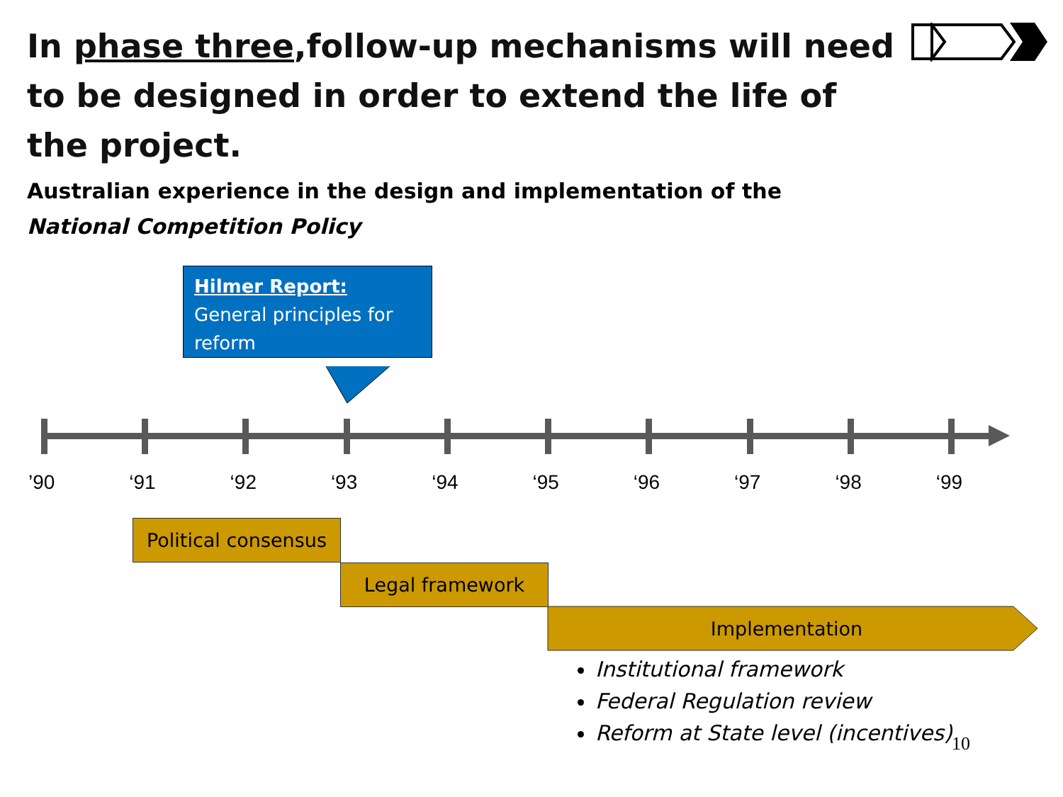In phase three,follow-up mechanisms will need to be designed in order to extend the life of the project.
Australian experience in the design and implementation of the
National Competition Policy
Hilmer Report:
General principles for reform
’90 ‘91 ‘92 ‘93 ‘94 ‘95 ‘96 ‘97 ‘98 ‘99
Political consensus
Legal framework
Implementation
Institutional framework
Federal Regulation review
Reform at State level (incentives)
10